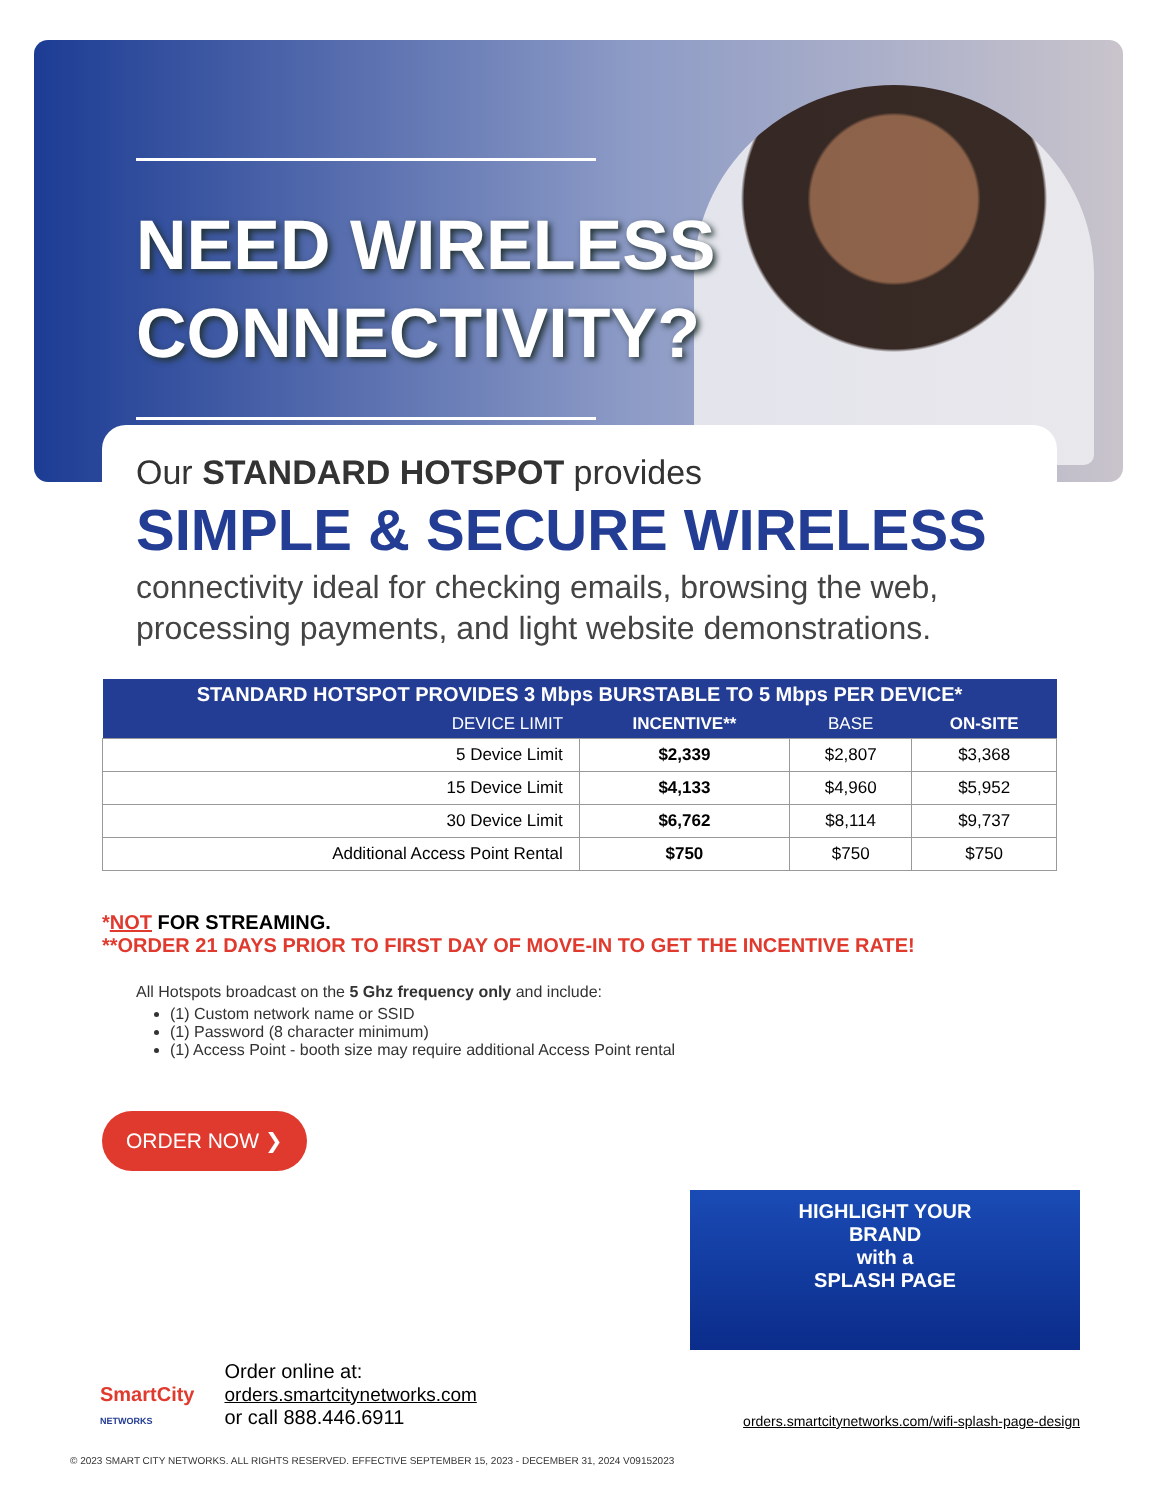NEED WIRELESS
CONNECTIVITY?
Our STANDARD HOTSPOT provides
SIMPLE & SECURE WIRELESS
connectivity ideal for checking emails, browsing the web, processing payments, and light website demonstrations.
| STANDARD HOTSPOT PROVIDES 3 Mbps BURSTABLE TO 5 Mbps PER DEVICE* | | | |
| --- | --- | --- | --- |
| DEVICE LIMIT | INCENTIVE** | BASE | ON-SITE |
| 5 Device Limit | $2,339 | $2,807 | $3,368 |
| 15 Device Limit | $4,133 | $4,960 | $5,952 |
| 30 Device Limit | $6,762 | $8,114 | $9,737 |
| Additional Access Point Rental | $750 | $750 | $750 |
*NOT FOR STREAMING.
**ORDER 21 DAYS PRIOR TO FIRST DAY OF MOVE-IN TO GET THE INCENTIVE RATE!
All Hotspots broadcast on the 5 Ghz frequency only and include:
(1) Custom network name or SSID
(1) Password (8 character minimum)
(1) Access Point - booth size may require additional Access Point rental
ORDER NOW ❯
HIGHLIGHT YOUR
BRAND
with a
SPLASH PAGE
SmartCity
NETWORKS
Order online at:
orders.smartcitynetworks.com
or call 888.446.6911
orders.smartcitynetworks.com/wifi-splash-page-design
© 2023 SMART CITY NETWORKS. ALL RIGHTS RESERVED. EFFECTIVE SEPTEMBER 15, 2023 - DECEMBER 31, 2024 V09152023